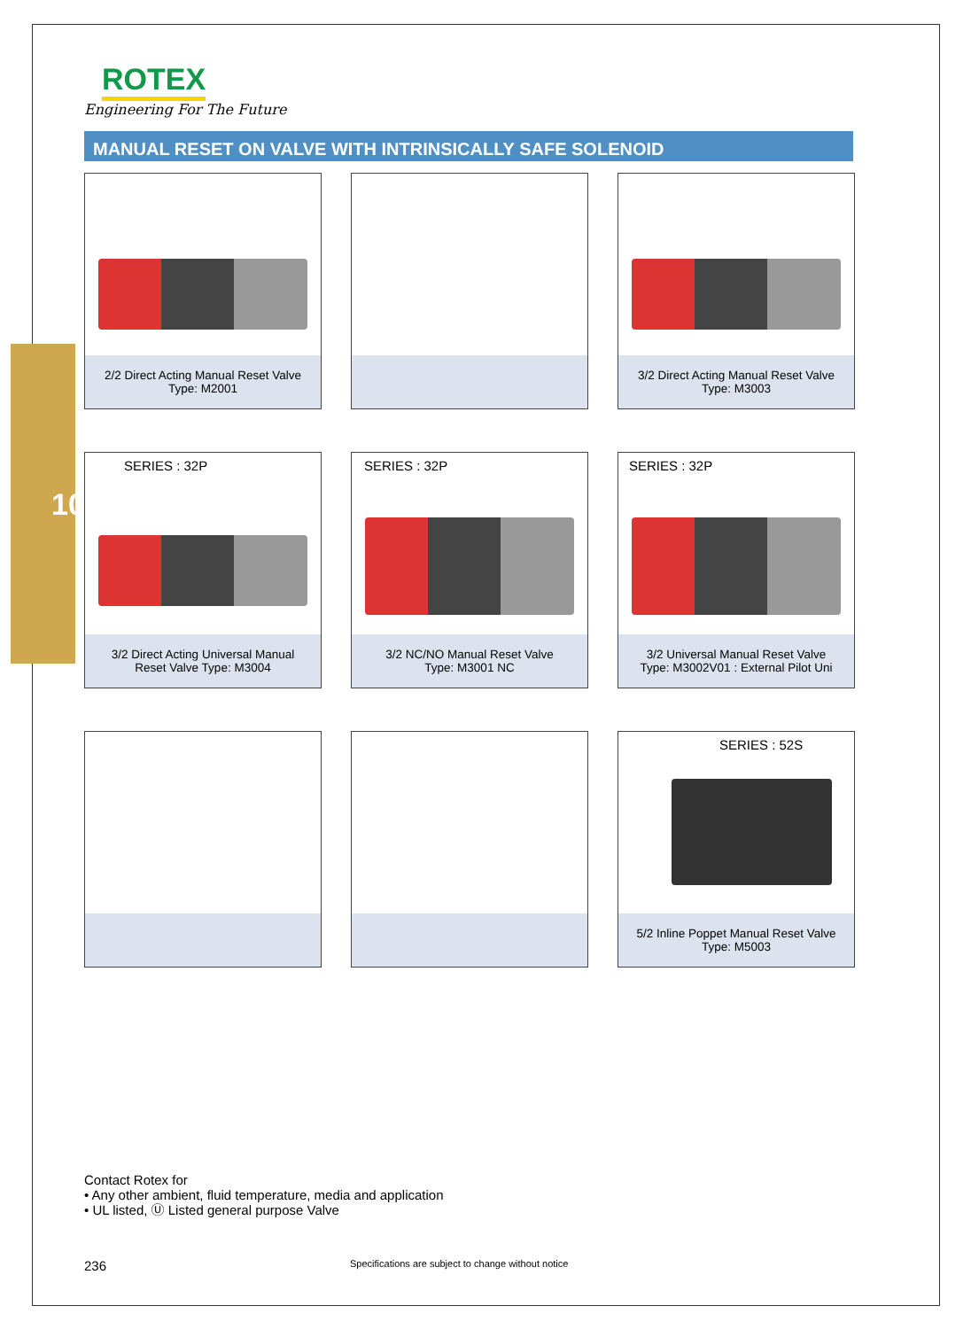10
ROTEX
Engineering For The Future
MANUAL RESET ON VALVE WITH INTRINSICALLY SAFE SOLENOID
2/2 Direct Acting Manual Reset Valve
Type: M2001
3/2 Direct Acting Manual Reset Valve
Type: M3003
SERIES : 32P
3/2 Direct Acting Universal Manual
Reset Valve Type: M3004
SERIES : 32P
3/2 NC/NO Manual Reset Valve
Type: M3001 NC
SERIES : 32P
3/2 Universal Manual Reset Valve
Type: M3002V01 : External Pilot Uni
SERIES : 52S
5/2 Inline Poppet Manual Reset Valve
Type: M5003
Contact Rotex for
• Any other ambient, fluid temperature, media and application
• UL listed, Ⓤ Listed general purpose Valve
236
Specifications are subject to change without notice